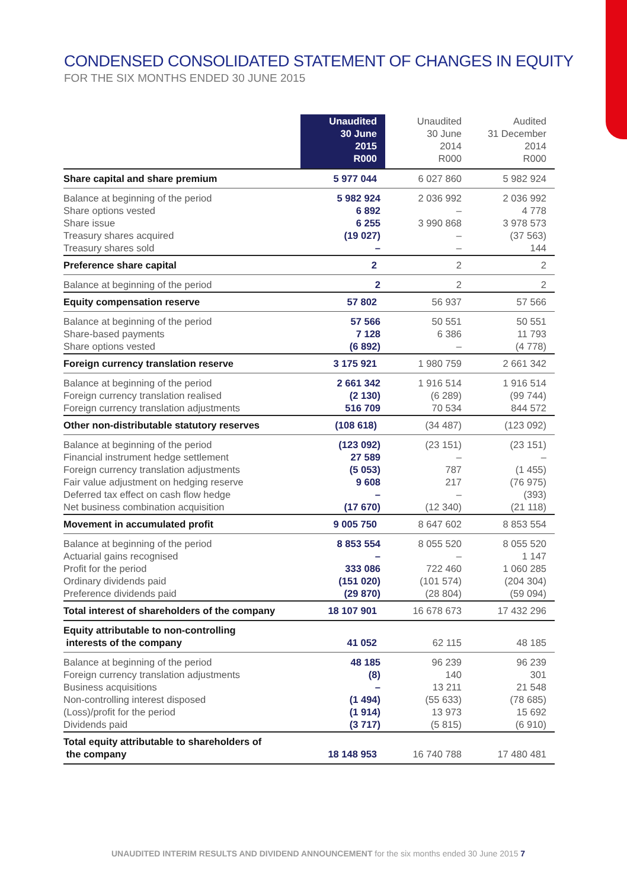CONDENSED CONSOLIDATED STATEMENT OF CHANGES IN EQUITY
FOR THE SIX MONTHS ENDED 30 JUNE 2015
| | Unaudited 30 June 2015 R000 | Unaudited 30 June 2014 R000 | Audited 31 December 2014 R000 |
| --- | --- | --- | --- |
| Share capital and share premium | 5 977 044 | 6 027 860 | 5 982 924 |
| Balance at beginning of the period Share options vested Share issue Treasury shares acquired Treasury shares sold | 5 982 924 6 892 6 255 (19 027) – | 2 036 992 – 3 990 868 – – | 2 036 992 4 778 3 978 573 (37 563) 144 |
| Preference share capital | 2 | 2 | 2 |
| Balance at beginning of the period | 2 | 2 | 2 |
| Equity compensation reserve | 57 802 | 56 937 | 57 566 |
| Balance at beginning of the period Share-based payments Share options vested | 57 566 7 128 (6 892) | 50 551 6 386 – | 50 551 11 793 (4 778) |
| Foreign currency translation reserve | 3 175 921 | 1 980 759 | 2 661 342 |
| Balance at beginning of the period Foreign currency translation realised Foreign currency translation adjustments | 2 661 342 (2 130) 516 709 | 1 916 514 (6 289) 70 534 | 1 916 514 (99 744) 844 572 |
| Other non-distributable statutory reserves | (108 618) | (34 487) | (123 092) |
| Balance at beginning of the period Financial instrument hedge settlement Foreign currency translation adjustments Fair value adjustment on hedging reserve Deferred tax effect on cash flow hedge Net business combination acquisition | (123 092) 27 589 (5 053) 9 608 – (17 670) | (23 151) – 787 217 – (12 340) | (23 151) – (1 455) (76 975) (393) (21 118) |
| Movement in accumulated profit | 9 005 750 | 8 647 602 | 8 853 554 |
| Balance at beginning of the period Actuarial gains recognised Profit for the period Ordinary dividends paid Preference dividends paid | 8 853 554 – 333 086 (151 020) (29 870) | 8 055 520 – 722 460 (101 574) (28 804) | 8 055 520 1 147 1 060 285 (204 304) (59 094) |
| Total interest of shareholders of the company | 18 107 901 | 16 678 673 | 17 432 296 |
| Equity attributable to non-controlling interests of the company | 41 052 | 62 115 | 48 185 |
| Balance at beginning of the period Foreign currency translation adjustments Business acquisitions Non-controlling interest disposed (Loss)/profit for the period Dividends paid | 48 185 (8) – (1 494) (1 914) (3 717) | 96 239 140 13 211 (55 633) 13 973 (5 815) | 96 239 301 21 548 (78 685) 15 692 (6 910) |
| Total equity attributable to shareholders of the company | 18 148 953 | 16 740 788 | 17 480 481 |
UNAUDITED INTERIM RESULTS AND DIVIDEND ANNOUNCEMENT for the six months ended 30 June 2015 7